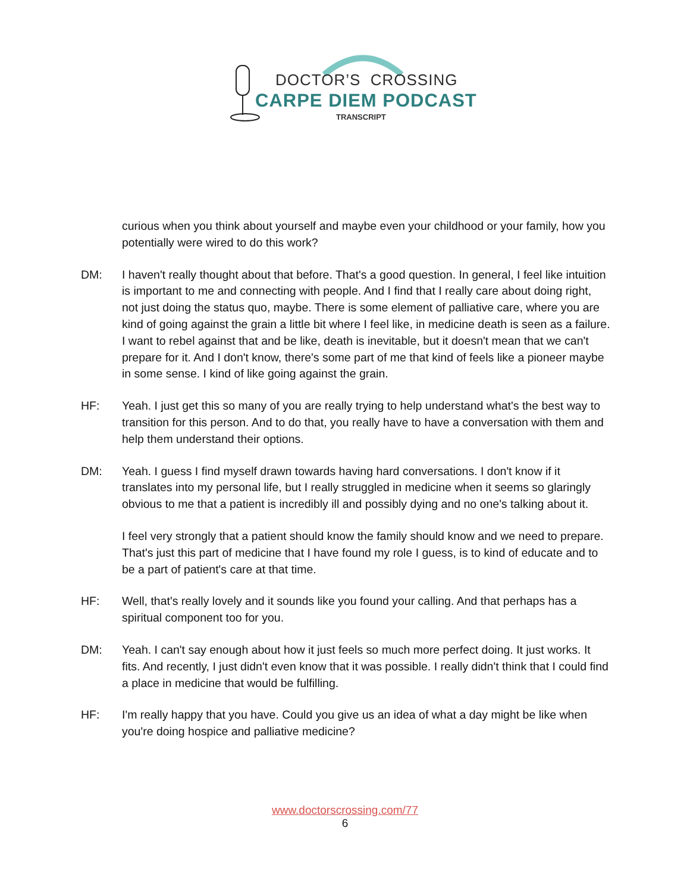DOCTOR’S CROSSING
CARPE DIEM PODCAST
TRANSCRIPT
curious when you think about yourself and maybe even your childhood or your family, how you potentially were wired to do this work?
DM: I haven't really thought about that before. That's a good question. In general, I feel like intuition is important to me and connecting with people. And I find that I really care about doing right, not just doing the status quo, maybe. There is some element of palliative care, where you are kind of going against the grain a little bit where I feel like, in medicine death is seen as a failure. I want to rebel against that and be like, death is inevitable, but it doesn't mean that we can't prepare for it. And I don't know, there's some part of me that kind of feels like a pioneer maybe in some sense. I kind of like going against the grain.
HF: Yeah. I just get this so many of you are really trying to help understand what's the best way to transition for this person. And to do that, you really have to have a conversation with them and help them understand their options.
DM: Yeah. I guess I find myself drawn towards having hard conversations. I don't know if it translates into my personal life, but I really struggled in medicine when it seems so glaringly obvious to me that a patient is incredibly ill and possibly dying and no one's talking about it.
I feel very strongly that a patient should know the family should know and we need to prepare. That's just this part of medicine that I have found my role I guess, is to kind of educate and to be a part of patient's care at that time.
HF: Well, that's really lovely and it sounds like you found your calling. And that perhaps has a spiritual component too for you.
DM: Yeah. I can't say enough about how it just feels so much more perfect doing. It just works. It fits. And recently, I just didn't even know that it was possible. I really didn't think that I could find a place in medicine that would be fulfilling.
HF: I'm really happy that you have. Could you give us an idea of what a day might be like when you're doing hospice and palliative medicine?
www.doctorscrossing.com/77
6